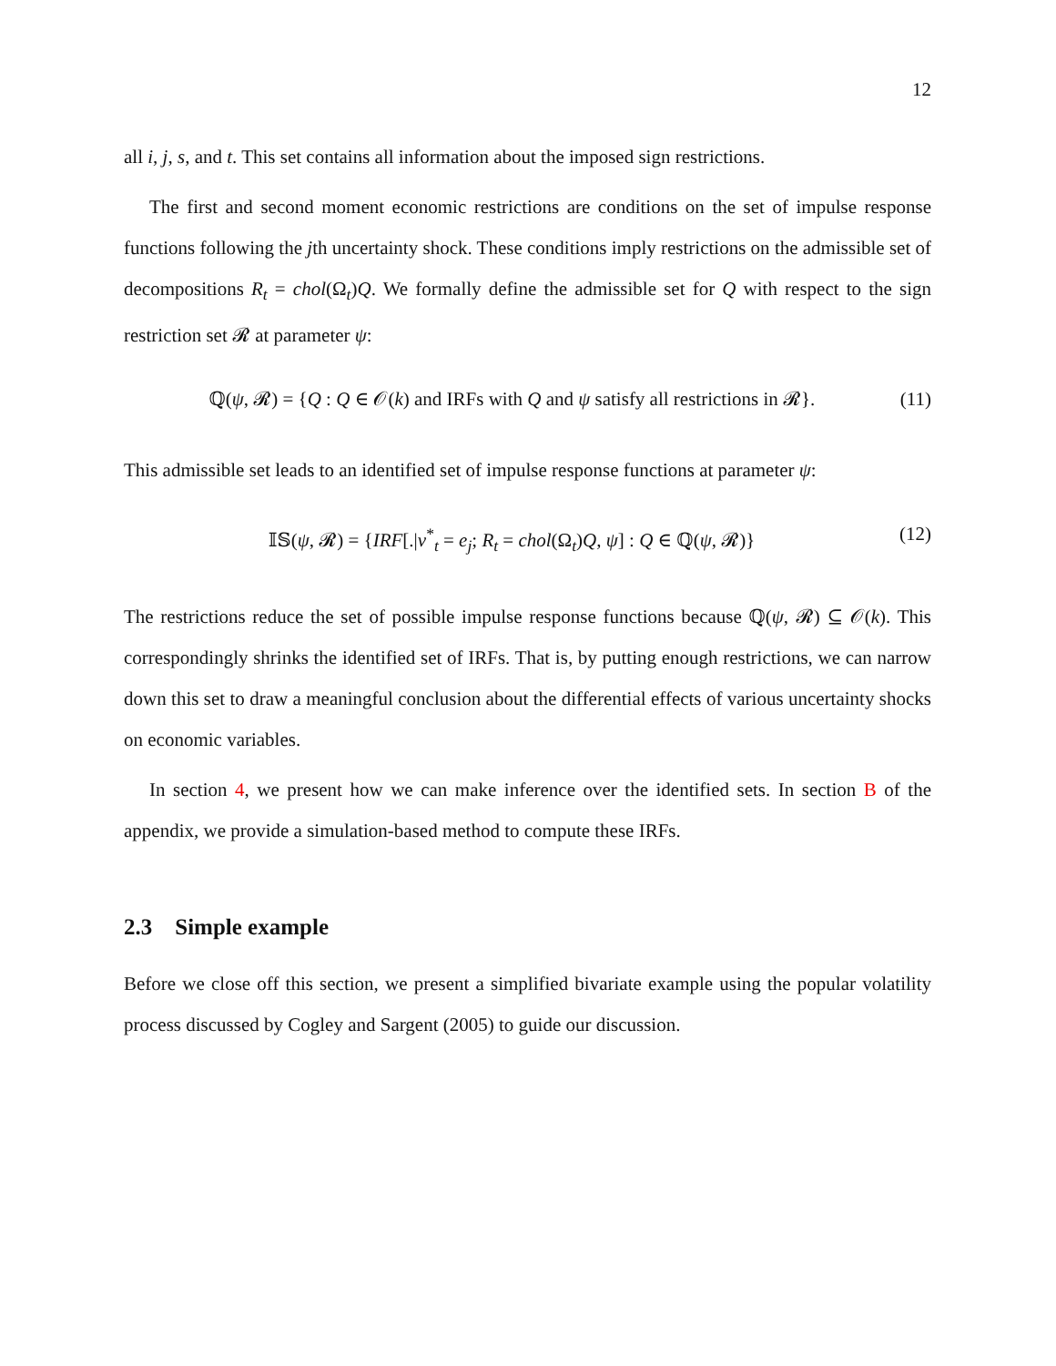12
all i, j, s, and t. This set contains all information about the imposed sign restrictions.
The first and second moment economic restrictions are conditions on the set of impulse response functions following the jth uncertainty shock. These conditions imply restrictions on the admissible set of decompositions R<sub>t</sub> = chol(Ω<sub>t</sub>)Q. We formally define the admissible set for Q with respect to the sign restriction set 𝓡 at parameter ψ:
ℚ(ψ, 𝓡) = {Q : Q ∈ 𝒪(k) and IRFs with Q and ψ satisfy all restrictions in 𝓡}. (11)
This admissible set leads to an identified set of impulse response functions at parameter ψ:
𝕀𝕊(ψ, 𝓡) = {IRF[.|v<sup>*</sup><sub>t</sub> = e<sub>j</sub>; R<sub>t</sub> = chol(Ω<sub>t</sub>)Q, ψ] : Q ∈ ℚ(ψ, 𝓡)} (12)
The restrictions reduce the set of possible impulse response functions because ℚ(ψ, 𝓡) ⊆ 𝒪(k). This correspondingly shrinks the identified set of IRFs. That is, by putting enough restrictions, we can narrow down this set to draw a meaningful conclusion about the differential effects of various uncertainty shocks on economic variables.
In section 4, we present how we can make inference over the identified sets. In section B of the appendix, we provide a simulation-based method to compute these IRFs.
2.3 Simple example
Before we close off this section, we present a simplified bivariate example using the popular volatility process discussed by Cogley and Sargent (2005) to guide our discussion.